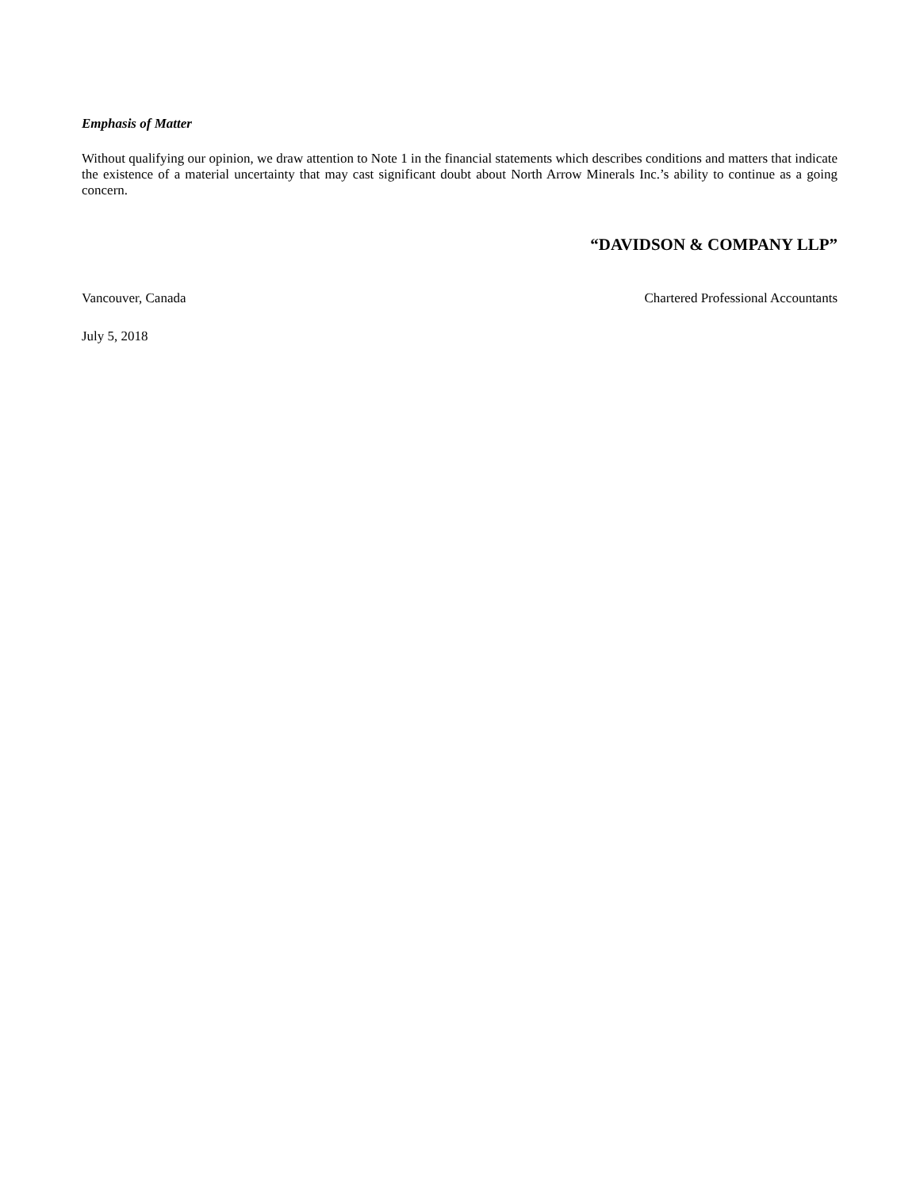Emphasis of Matter
Without qualifying our opinion, we draw attention to Note 1 in the financial statements which describes conditions and matters that indicate the existence of a material uncertainty that may cast significant doubt about North Arrow Minerals Inc.’s ability to continue as a going concern.
“DAVIDSON & COMPANY LLP”
Vancouver, Canada Chartered Professional Accountants
July 5, 2018